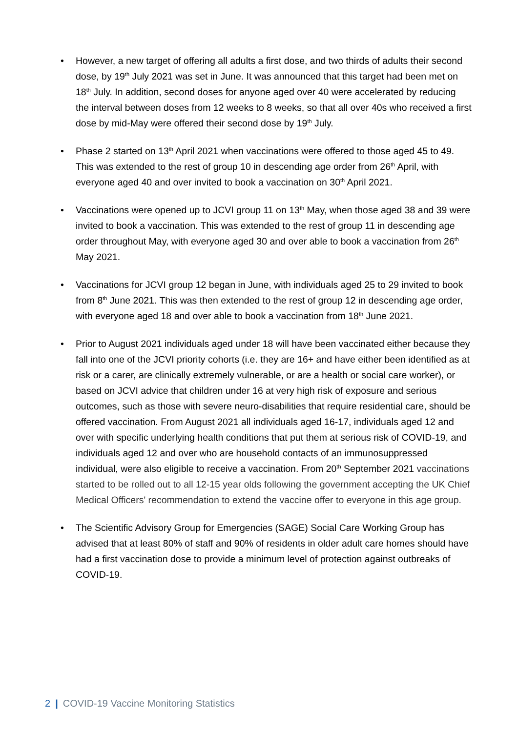• However, a new target of offering all adults a first dose, and two thirds of adults their second dose, by 19<sup>th</sup> July 2021 was set in June. It was announced that this target had been met on 18<sup>th</sup> July. In addition, second doses for anyone aged over 40 were accelerated by reducing the interval between doses from 12 weeks to 8 weeks, so that all over 40s who received a first dose by mid-May were offered their second dose by 19<sup>th</sup> July.
• Phase 2 started on 13<sup>th</sup> April 2021 when vaccinations were offered to those aged 45 to 49. This was extended to the rest of group 10 in descending age order from 26<sup>th</sup> April, with everyone aged 40 and over invited to book a vaccination on 30<sup>th</sup> April 2021.
• Vaccinations were opened up to JCVI group 11 on 13<sup>th</sup> May, when those aged 38 and 39 were invited to book a vaccination. This was extended to the rest of group 11 in descending age order throughout May, with everyone aged 30 and over able to book a vaccination from 26<sup>th</sup> May 2021.
• Vaccinations for JCVI group 12 began in June, with individuals aged 25 to 29 invited to book from 8<sup>th</sup> June 2021. This was then extended to the rest of group 12 in descending age order, with everyone aged 18 and over able to book a vaccination from 18<sup>th</sup> June 2021.
• Prior to August 2021 individuals aged under 18 will have been vaccinated either because they fall into one of the JCVI priority cohorts (i.e. they are 16+ and have either been identified as at risk or a carer, are clinically extremely vulnerable, or are a health or social care worker), or based on JCVI advice that children under 16 at very high risk of exposure and serious outcomes, such as those with severe neuro-disabilities that require residential care, should be offered vaccination. From August 2021 all individuals aged 16-17, individuals aged 12 and over with specific underlying health conditions that put them at serious risk of COVID-19, and individuals aged 12 and over who are household contacts of an immunosuppressed individual, were also eligible to receive a vaccination. From 20<sup>th</sup> September 2021 vaccinations started to be rolled out to all 12-15 year olds following the government accepting the UK Chief Medical Officers' recommendation to extend the vaccine offer to everyone in this age group.
• The Scientific Advisory Group for Emergencies (SAGE) Social Care Working Group has advised that at least 80% of staff and 90% of residents in older adult care homes should have had a first vaccination dose to provide a minimum level of protection against outbreaks of COVID-19.
2 | COVID-19 Vaccine Monitoring Statistics